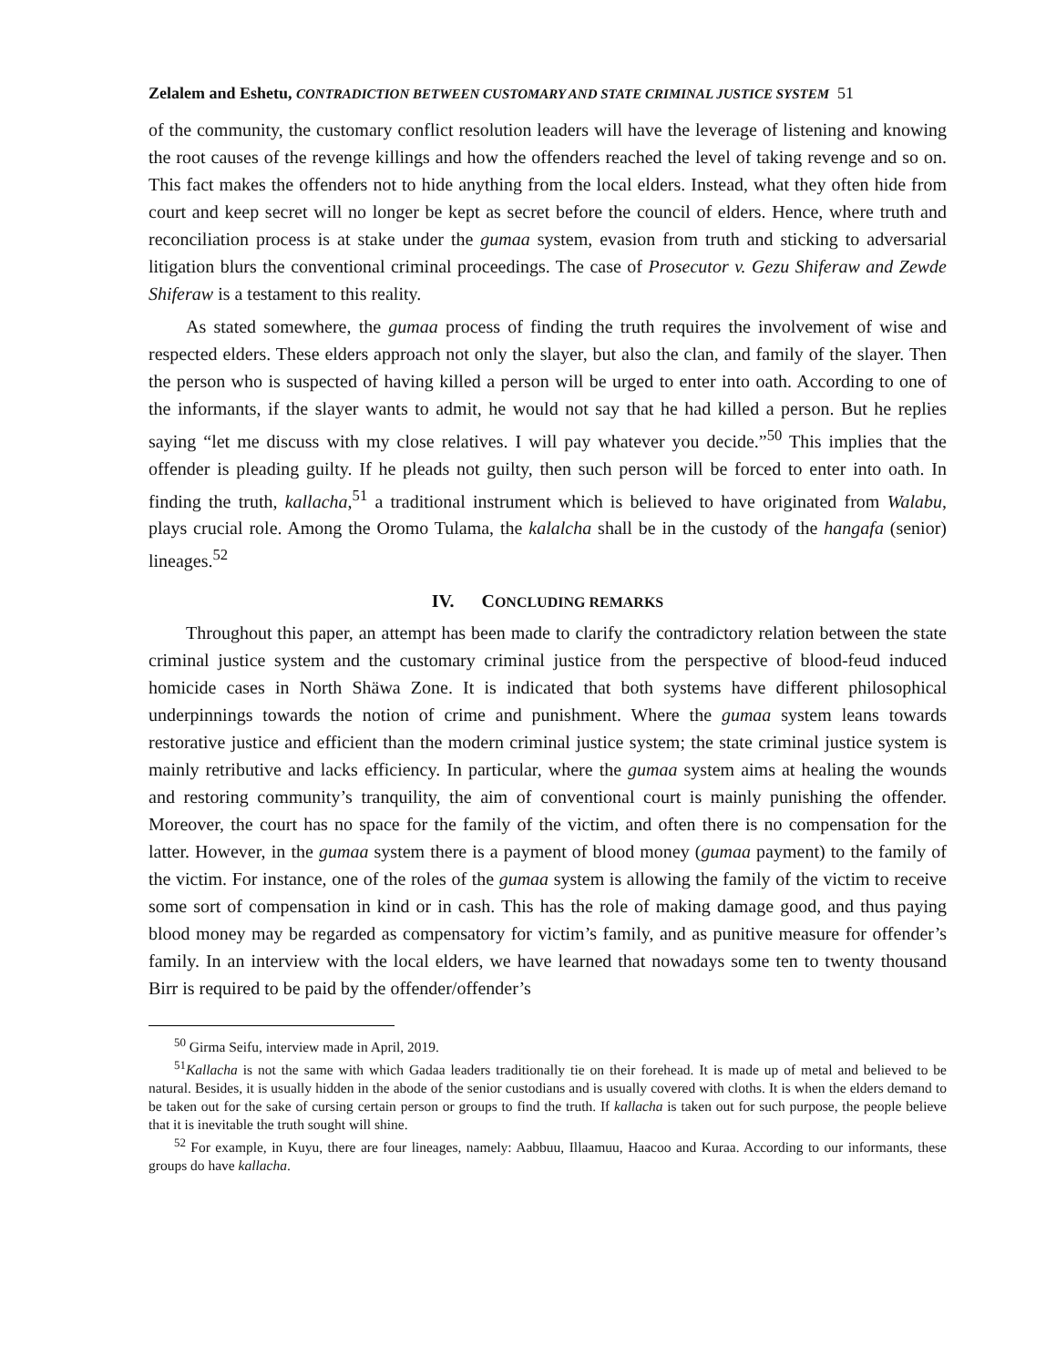Zelalem and Eshetu, CONTRADICTION BETWEEN CUSTOMARY AND STATE CRIMINAL JUSTICE SYSTEM 51
of the community, the customary conflict resolution leaders will have the leverage of listening and knowing the root causes of the revenge killings and how the offenders reached the level of taking revenge and so on. This fact makes the offenders not to hide anything from the local elders. Instead, what they often hide from court and keep secret will no longer be kept as secret before the council of elders. Hence, where truth and reconciliation process is at stake under the gumaa system, evasion from truth and sticking to adversarial litigation blurs the conventional criminal proceedings. The case of Prosecutor v. Gezu Shiferaw and Zewde Shiferaw is a testament to this reality.
As stated somewhere, the gumaa process of finding the truth requires the involvement of wise and respected elders. These elders approach not only the slayer, but also the clan, and family of the slayer. Then the person who is suspected of having killed a person will be urged to enter into oath. According to one of the informants, if the slayer wants to admit, he would not say that he had killed a person. But he replies saying “let me discuss with my close relatives. I will pay whatever you decide.”<sup>50</sup> This implies that the offender is pleading guilty. If he pleads not guilty, then such person will be forced to enter into oath. In finding the truth, kallacha,<sup>51</sup> a traditional instrument which is believed to have originated from Walabu, plays crucial role. Among the Oromo Tulama, the kalalcha shall be in the custody of the hangafa (senior) lineages.<sup>52</sup>
IV. CONCLUDING REMARKS
Throughout this paper, an attempt has been made to clarify the contradictory relation between the state criminal justice system and the customary criminal justice from the perspective of blood-feud induced homicide cases in North Shäwa Zone. It is indicated that both systems have different philosophical underpinnings towards the notion of crime and punishment. Where the gumaa system leans towards restorative justice and efficient than the modern criminal justice system; the state criminal justice system is mainly retributive and lacks efficiency. In particular, where the gumaa system aims at healing the wounds and restoring community’s tranquility, the aim of conventional court is mainly punishing the offender. Moreover, the court has no space for the family of the victim, and often there is no compensation for the latter. However, in the gumaa system there is a payment of blood money (gumaa payment) to the family of the victim. For instance, one of the roles of the gumaa system is allowing the family of the victim to receive some sort of compensation in kind or in cash. This has the role of making damage good, and thus paying blood money may be regarded as compensatory for victim’s family, and as punitive measure for offender’s family. In an interview with the local elders, we have learned that nowadays some ten to twenty thousand Birr is required to be paid by the offender/offender’s
<sup>50</sup> Girma Seifu, interview made in April, 2019.
<sup>51</sup> Kallacha is not the same with which Gadaa leaders traditionally tie on their forehead. It is made up of metal and believed to be natural. Besides, it is usually hidden in the abode of the senior custodians and is usually covered with cloths. It is when the elders demand to be taken out for the sake of cursing certain person or groups to find the truth. If kallacha is taken out for such purpose, the people believe that it is inevitable the truth sought will shine.
<sup>52</sup> For example, in Kuyu, there are four lineages, namely: Aabbuu, Illaamuu, Haacoo and Kuraa. According to our informants, these groups do have kallacha.